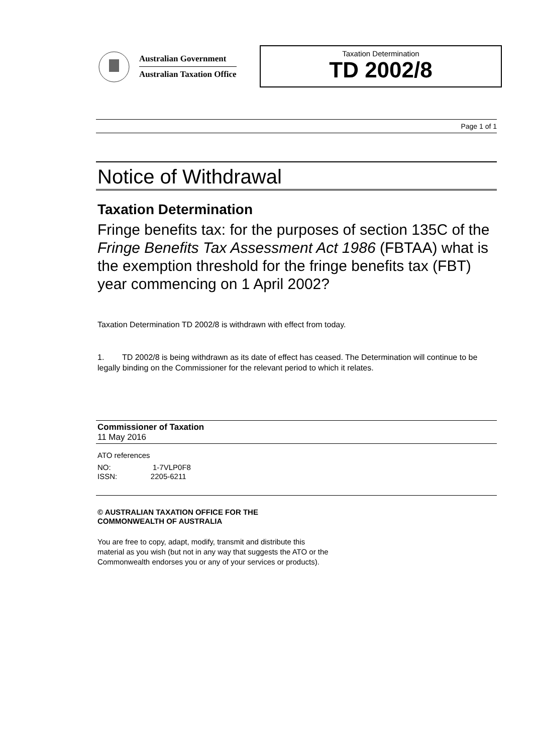Australian Government
Australian Taxation Office
Taxation Determination
TD 2002/8
Page 1 of 1
Notice of Withdrawal
Taxation Determination
Fringe benefits tax: for the purposes of section 135C of the Fringe Benefits Tax Assessment Act 1986 (FBTAA) what is the exemption threshold for the fringe benefits tax (FBT) year commencing on 1 April 2002?
Taxation Determination TD 2002/8 is withdrawn with effect from today.
1. TD 2002/8 is being withdrawn as its date of effect has ceased. The Determination will continue to be legally binding on the Commissioner for the relevant period to which it relates.
Commissioner of Taxation
11 May 2016
ATO references
NO: 1-7VLP0F8
ISSN: 2205-6211
© AUSTRALIAN TAXATION OFFICE FOR THE
COMMONWEALTH OF AUSTRALIA
You are free to copy, adapt, modify, transmit and distribute this material as you wish (but not in any way that suggests the ATO or the Commonwealth endorses you or any of your services or products).